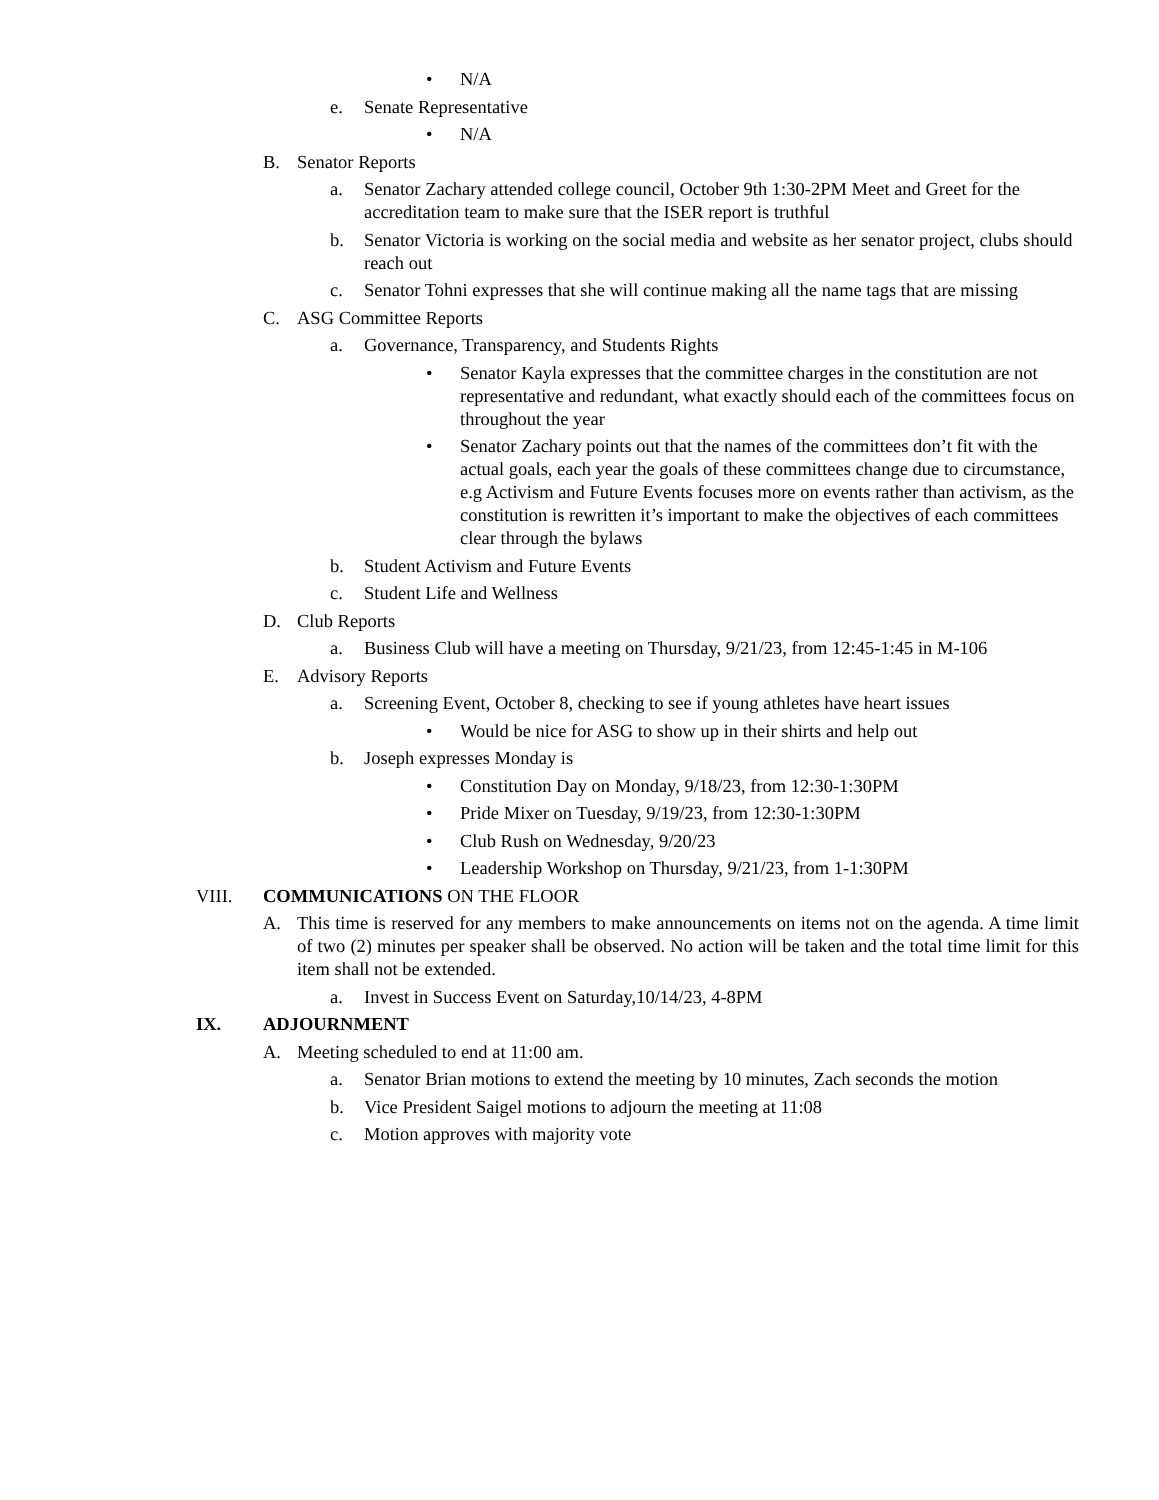• N/A
e. Senate Representative
• N/A
B. Senator Reports
a. Senator Zachary attended college council, October 9th 1:30-2PM Meet and Greet for the accreditation team to make sure that the ISER report is truthful
b. Senator Victoria is working on the social media and website as her senator project, clubs should reach out
c. Senator Tohni expresses that she will continue making all the name tags that are missing
C. ASG Committee Reports
a. Governance, Transparency, and Students Rights
• Senator Kayla expresses that the committee charges in the constitution are not representative and redundant, what exactly should each of the committees focus on throughout the year
• Senator Zachary points out that the names of the committees don’t fit with the actual goals, each year the goals of these committees change due to circumstance, e.g Activism and Future Events focuses more on events rather than activism, as the constitution is rewritten it’s important to make the objectives of each committees clear through the bylaws
b. Student Activism and Future Events
c. Student Life and Wellness
D. Club Reports
a. Business Club will have a meeting on Thursday, 9/21/23, from 12:45-1:45 in M-106
E. Advisory Reports
a. Screening Event, October 8, checking to see if young athletes have heart issues
• Would be nice for ASG to show up in their shirts and help out
b. Joseph expresses Monday is
• Constitution Day on Monday, 9/18/23, from 12:30-1:30PM
• Pride Mixer on Tuesday, 9/19/23, from 12:30-1:30PM
• Club Rush on Wednesday, 9/20/23
• Leadership Workshop on Thursday, 9/21/23, from 1-1:30PM
VIII. COMMUNICATIONS ON THE FLOOR
A. This time is reserved for any members to make announcements on items not on the agenda. A time limit of two (2) minutes per speaker shall be observed. No action will be taken and the total time limit for this item shall not be extended.
a. Invest in Success Event on Saturday,10/14/23, 4-8PM
IX. ADJOURNMENT
A. Meeting scheduled to end at 11:00 am.
a. Senator Brian motions to extend the meeting by 10 minutes, Zach seconds the motion
b. Vice President Saigel motions to adjourn the meeting at 11:08
c. Motion approves with majority vote